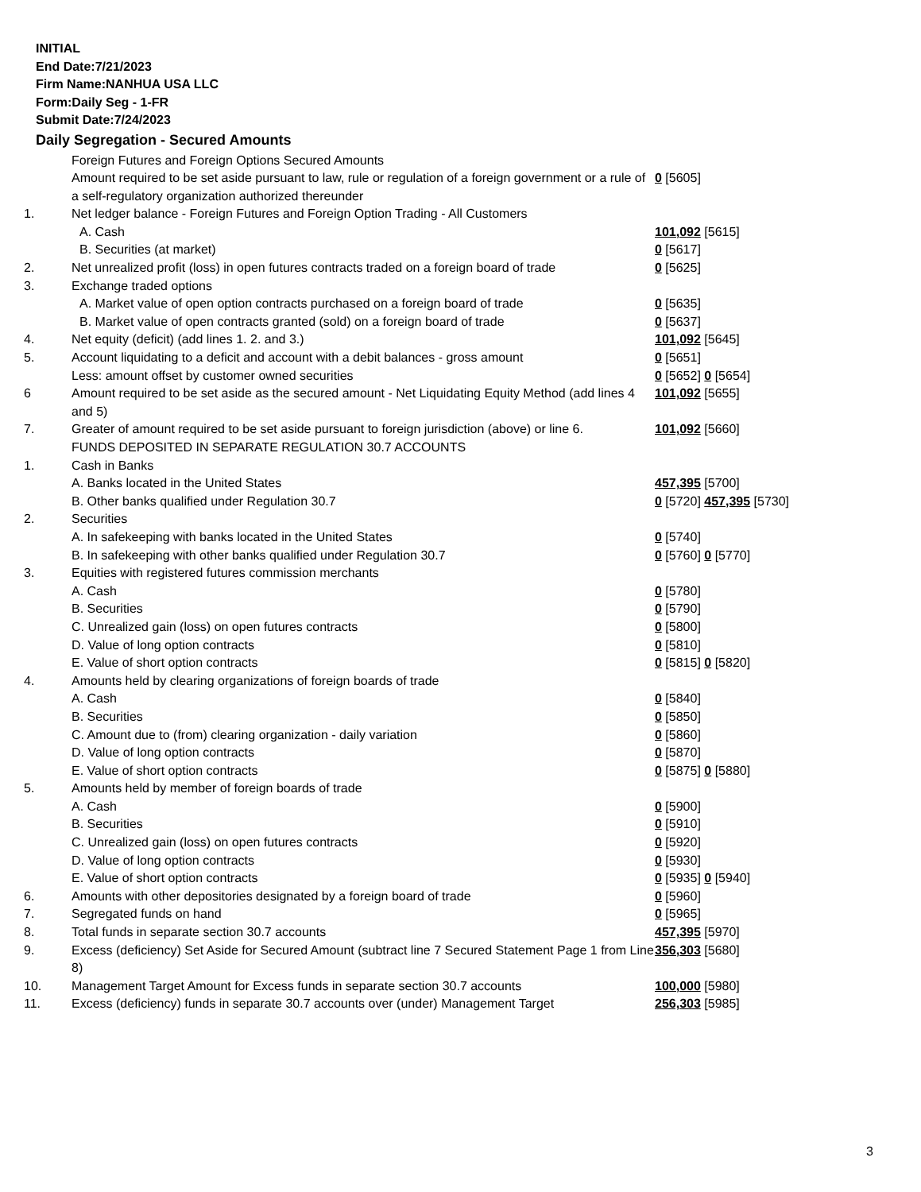INITIAL
End Date:7/21/2023
Firm Name:NANHUA USA LLC
Form:Daily Seg - 1-FR
Submit Date:7/24/2023
Daily Segregation - Secured Amounts
| | Foreign Futures and Foreign Options Secured Amounts | |
| | Amount required to be set aside pursuant to law, rule or regulation of a foreign government or a rule of a self-regulatory organization authorized thereunder | 0 [5605] |
| 1. | Net ledger balance - Foreign Futures and Foreign Option Trading - All Customers | |
| | A. Cash | 101,092 [5615] |
| | B. Securities (at market) | 0 [5617] |
| 2. | Net unrealized profit (loss) in open futures contracts traded on a foreign board of trade | 0 [5625] |
| 3. | Exchange traded options | |
| | A. Market value of open option contracts purchased on a foreign board of trade | 0 [5635] |
| | B. Market value of open contracts granted (sold) on a foreign board of trade | 0 [5637] |
| 4. | Net equity (deficit) (add lines 1. 2. and 3.) | 101,092 [5645] |
| 5. | Account liquidating to a deficit and account with a debit balances - gross amount | 0 [5651] |
| | Less: amount offset by customer owned securities | 0 [5652] 0 [5654] |
| 6 | Amount required to be set aside as the secured amount - Net Liquidating Equity Method (add lines 4 and 5) | 101,092 [5655] |
| 7. | Greater of amount required to be set aside pursuant to foreign jurisdiction (above) or line 6. | 101,092 [5660] |
| | FUNDS DEPOSITED IN SEPARATE REGULATION 30.7 ACCOUNTS | |
| 1. | Cash in Banks | |
| | A. Banks located in the United States | 457,395 [5700] |
| | B. Other banks qualified under Regulation 30.7 | 0 [5720] 457,395 [5730] |
| 2. | Securities | |
| | A. In safekeeping with banks located in the United States | 0 [5740] |
| | B. In safekeeping with other banks qualified under Regulation 30.7 | 0 [5760] 0 [5770] |
| 3. | Equities with registered futures commission merchants | |
| | A. Cash | 0 [5780] |
| | B. Securities | 0 [5790] |
| | C. Unrealized gain (loss) on open futures contracts | 0 [5800] |
| | D. Value of long option contracts | 0 [5810] |
| | E. Value of short option contracts | 0 [5815] 0 [5820] |
| 4. | Amounts held by clearing organizations of foreign boards of trade | |
| | A. Cash | 0 [5840] |
| | B. Securities | 0 [5850] |
| | C. Amount due to (from) clearing organization - daily variation | 0 [5860] |
| | D. Value of long option contracts | 0 [5870] |
| | E. Value of short option contracts | 0 [5875] 0 [5880] |
| 5. | Amounts held by member of foreign boards of trade | |
| | A. Cash | 0 [5900] |
| | B. Securities | 0 [5910] |
| | C. Unrealized gain (loss) on open futures contracts | 0 [5920] |
| | D. Value of long option contracts | 0 [5930] |
| | E. Value of short option contracts | 0 [5935] 0 [5940] |
| 6. | Amounts with other depositories designated by a foreign board of trade | 0 [5960] |
| 7. | Segregated funds on hand | 0 [5965] |
| 8. | Total funds in separate section 30.7 accounts | 457,395 [5970] |
| 9. | Excess (deficiency) Set Aside for Secured Amount (subtract line 7 Secured Statement Page 1 from Line 8) | 356,303 [5680] |
| 10. | Management Target Amount for Excess funds in separate section 30.7 accounts | 100,000 [5980] |
| 11. | Excess (deficiency) funds in separate 30.7 accounts over (under) Management Target | 256,303 [5985] |
3